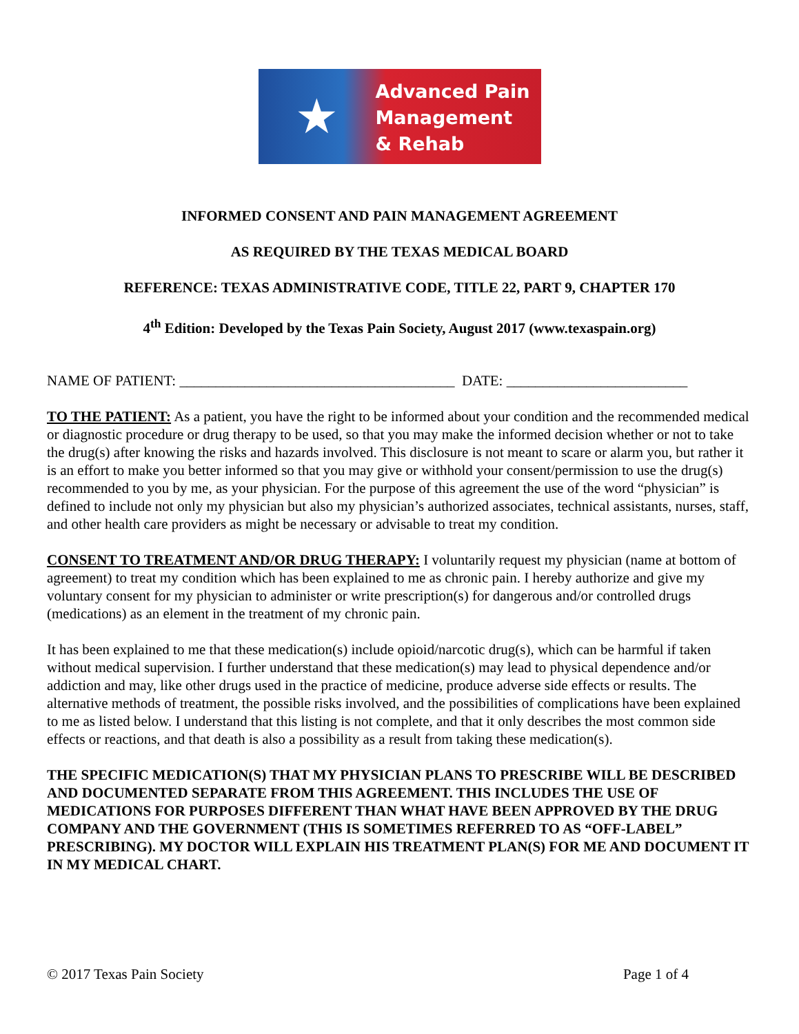★
Advanced Pain
Management
& Rehab
INFORMED CONSENT AND PAIN MANAGEMENT AGREEMENT
AS REQUIRED BY THE TEXAS MEDICAL BOARD
REFERENCE: TEXAS ADMINISTRATIVE CODE, TITLE 22, PART 9, CHAPTER 170
4<sup>th</sup> Edition: Developed by the Texas Pain Society, August 2017 (www.texaspain.org)
NAME OF PATIENT: ______________________________________ DATE: _________________________
TO THE PATIENT: As a patient, you have the right to be informed about your condition and the recommended medical or diagnostic procedure or drug therapy to be used, so that you may make the informed decision whether or not to take the drug(s) after knowing the risks and hazards involved. This disclosure is not meant to scare or alarm you, but rather it is an effort to make you better informed so that you may give or withhold your consent/permission to use the drug(s) recommended to you by me, as your physician. For the purpose of this agreement the use of the word “physician” is defined to include not only my physician but also my physician’s authorized associates, technical assistants, nurses, staff, and other health care providers as might be necessary or advisable to treat my condition.
CONSENT TO TREATMENT AND/OR DRUG THERAPY: I voluntarily request my physician (name at bottom of agreement) to treat my condition which has been explained to me as chronic pain. I hereby authorize and give my voluntary consent for my physician to administer or write prescription(s) for dangerous and/or controlled drugs (medications) as an element in the treatment of my chronic pain.
It has been explained to me that these medication(s) include opioid/narcotic drug(s), which can be harmful if taken without medical supervision. I further understand that these medication(s) may lead to physical dependence and/or addiction and may, like other drugs used in the practice of medicine, produce adverse side effects or results. The alternative methods of treatment, the possible risks involved, and the possibilities of complications have been explained to me as listed below. I understand that this listing is not complete, and that it only describes the most common side effects or reactions, and that death is also a possibility as a result from taking these medication(s).
THE SPECIFIC MEDICATION(S) THAT MY PHYSICIAN PLANS TO PRESCRIBE WILL BE DESCRIBED AND DOCUMENTED SEPARATE FROM THIS AGREEMENT. THIS INCLUDES THE USE OF MEDICATIONS FOR PURPOSES DIFFERENT THAN WHAT HAVE BEEN APPROVED BY THE DRUG COMPANY AND THE GOVERNMENT (THIS IS SOMETIMES REFERRED TO AS “OFF-LABEL” PRESCRIBING). MY DOCTOR WILL EXPLAIN HIS TREATMENT PLAN(S) FOR ME AND DOCUMENT IT IN MY MEDICAL CHART.
© 2017 Texas Pain Society Page 1 of 4